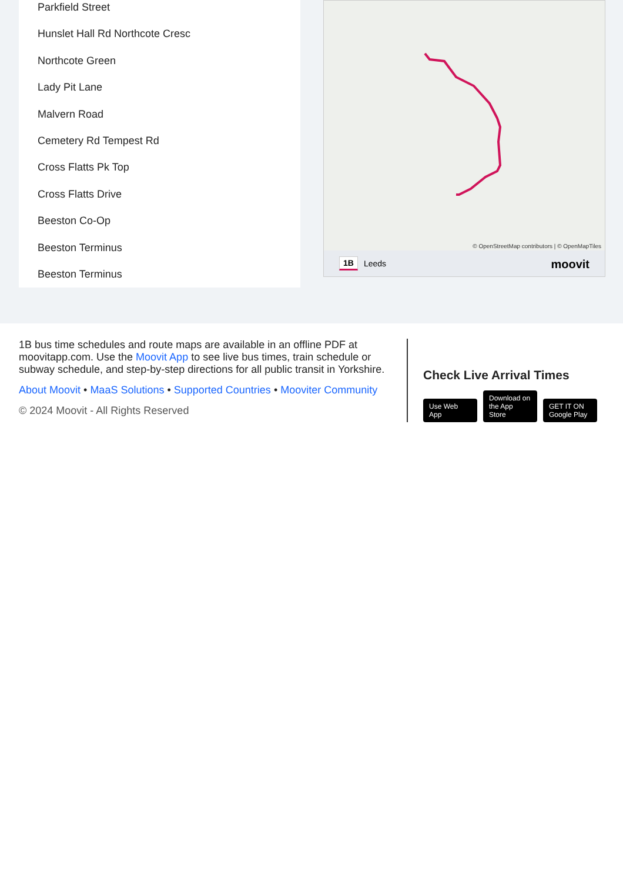Parkfield Street
Hunslet Hall Rd Northcote Cresc
Northcote Green
Lady Pit Lane
Malvern Road
Cemetery Rd Tempest Rd
Cross Flatts Pk Top
Cross Flatts Drive
Beeston Co-Op
Beeston Terminus
Beeston Terminus
© OpenStreetMap contributors | © OpenMapTiles
1B Leeds
moovit
1B bus time schedules and route maps are available in an offline PDF at moovitapp.com. Use the Moovit App to see live bus times, train schedule or subway schedule, and step-by-step directions for all public transit in Yorkshire.
About Moovit • MaaS Solutions • Supported Countries • Mooviter Community
© 2024 Moovit - All Rights Reserved
Check Live Arrival Times
Use Web App Download on the App Store GET IT ON Google Play